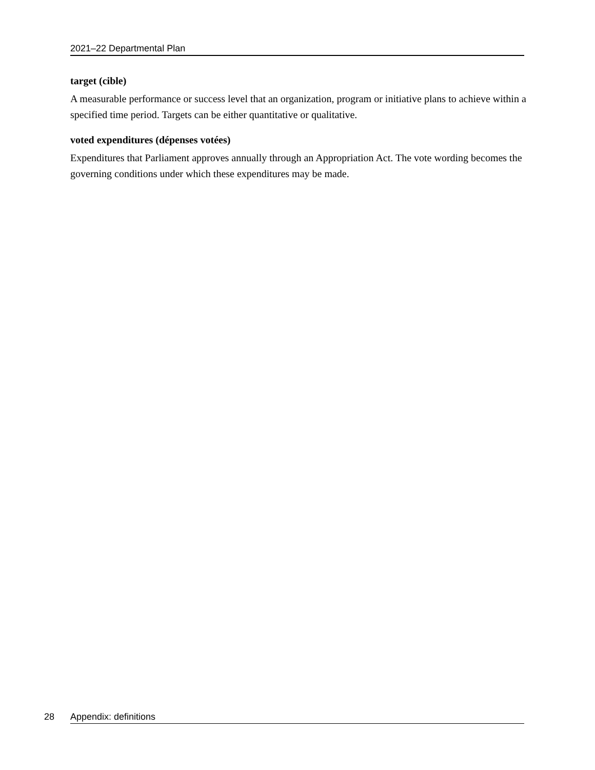2021–22 Departmental Plan
target (cible)
A measurable performance or success level that an organization, program or initiative plans to achieve within a specified time period. Targets can be either quantitative or qualitative.
voted expenditures (dépenses votées)
Expenditures that Parliament approves annually through an Appropriation Act. The vote wording becomes the governing conditions under which these expenditures may be made.
28 Appendix: definitions